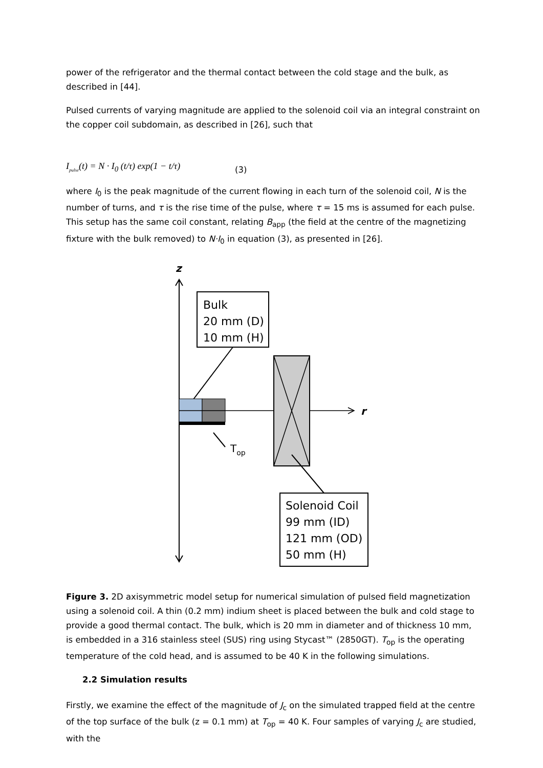power of the refrigerator and the thermal contact between the cold stage and the bulk, as described in [44].
Pulsed currents of varying magnitude are applied to the solenoid coil via an integral constraint on the copper coil subdomain, as described in [26], such that
I<sub>pulse</sub>(t) = N · I<sub>0</sub> (t/τ) exp(1 − t/τ) (3)
where I<sub>0</sub> is the peak magnitude of the current flowing in each turn of the solenoid coil, N is the number of turns, and τ is the rise time of the pulse, where τ = 15 ms is assumed for each pulse. This setup has the same coil constant, relating B<sub>app</sub> (the field at the centre of the magnetizing fixture with the bulk removed) to N·I<sub>0</sub> in equation (3), as presented in [26].
z
Bulk
20 mm (D)
10 mm (H)
r
Top
Solenoid Coil
99 mm (ID)
121 mm (OD)
50 mm (H)
Figure 3. 2D axisymmetric model setup for numerical simulation of pulsed field magnetization using a solenoid coil. A thin (0.2 mm) indium sheet is placed between the bulk and cold stage to provide a good thermal contact. The bulk, which is 20 mm in diameter and of thickness 10 mm, is embedded in a 316 stainless steel (SUS) ring using Stycast™ (2850GT). T<sub>op</sub> is the operating temperature of the cold head, and is assumed to be 40 K in the following simulations.
2.2 Simulation results
Firstly, we examine the effect of the magnitude of J<sub>c</sub> on the simulated trapped field at the centre of the top surface of the bulk (z = 0.1 mm) at T<sub>op</sub> = 40 K. Four samples of varying J<sub>c</sub> are studied, with the